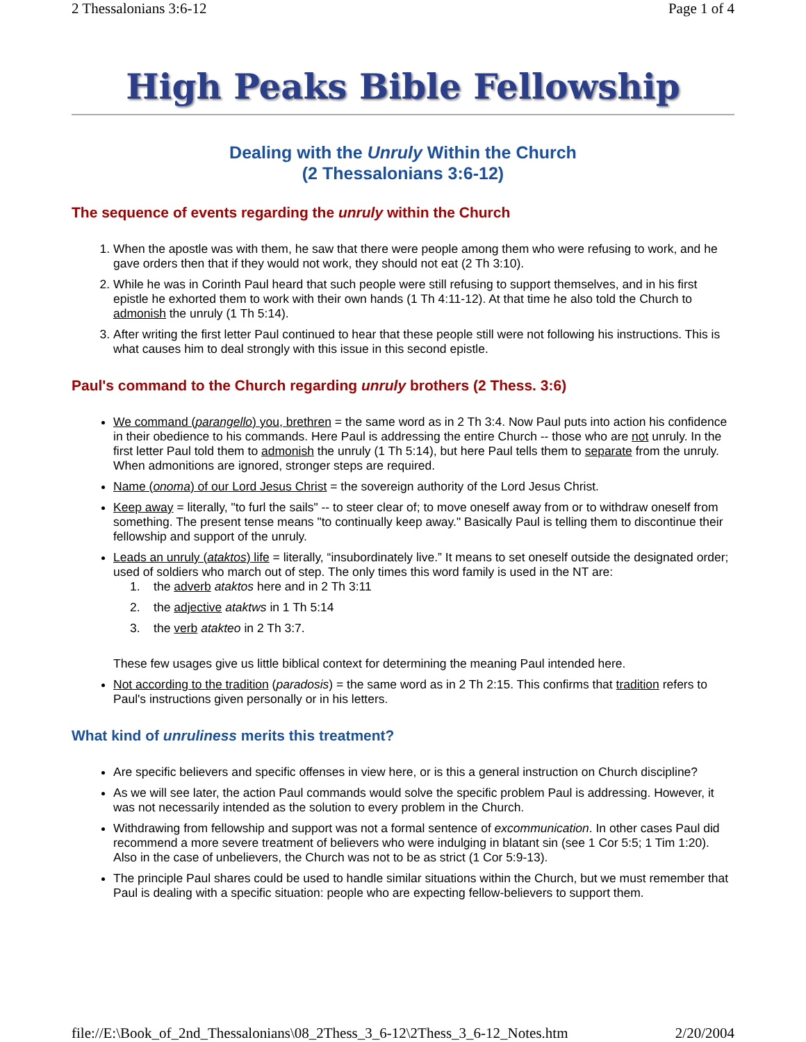2 Thessalonians 3:6-12 Page 1 of 4
High Peaks Bible Fellowship
Dealing with the Unruly Within the Church
(2 Thessalonians 3:6-12)
The sequence of events regarding the unruly within the Church
1. When the apostle was with them, he saw that there were people among them who were refusing to work, and he gave orders then that if they would not work, they should not eat (2 Th 3:10).
2. While he was in Corinth Paul heard that such people were still refusing to support themselves, and in his first epistle he exhorted them to work with their own hands (1 Th 4:11-12). At that time he also told the Church to admonish the unruly (1 Th 5:14).
3. After writing the first letter Paul continued to hear that these people still were not following his instructions. This is what causes him to deal strongly with this issue in this second epistle.
Paul's command to the Church regarding unruly brothers (2 Thess. 3:6)
We command (parangello) you, brethren = the same word as in 2 Th 3:4. Now Paul puts into action his confidence in their obedience to his commands. Here Paul is addressing the entire Church -- those who are not unruly. In the first letter Paul told them to admonish the unruly (1 Th 5:14), but here Paul tells them to separate from the unruly. When admonitions are ignored, stronger steps are required.
Name (onoma) of our Lord Jesus Christ = the sovereign authority of the Lord Jesus Christ.
Keep away = literally, "to furl the sails" -- to steer clear of; to move oneself away from or to withdraw oneself from something. The present tense means "to continually keep away." Basically Paul is telling them to discontinue their fellowship and support of the unruly.
Leads an unruly (ataktos) life = literally, “insubordinately live.” It means to set oneself outside the designated order; used of soldiers who march out of step. The only times this word family is used in the NT are:
1. the adverb ataktos here and in 2 Th 3:11
2. the adjective ataktws in 1 Th 5:14
3. the verb atakteo in 2 Th 3:7.
These few usages give us little biblical context for determining the meaning Paul intended here.
Not according to the tradition (paradosis) = the same word as in 2 Th 2:15. This confirms that tradition refers to Paul's instructions given personally or in his letters.
What kind of unruliness merits this treatment?
Are specific believers and specific offenses in view here, or is this a general instruction on Church discipline?
As we will see later, the action Paul commands would solve the specific problem Paul is addressing. However, it was not necessarily intended as the solution to every problem in the Church.
Withdrawing from fellowship and support was not a formal sentence of excommunication. In other cases Paul did recommend a more severe treatment of believers who were indulging in blatant sin (see 1 Cor 5:5; 1 Tim 1:20). Also in the case of unbelievers, the Church was not to be as strict (1 Cor 5:9-13).
The principle Paul shares could be used to handle similar situations within the Church, but we must remember that Paul is dealing with a specific situation: people who are expecting fellow-believers to support them.
file://E:\Book_of_2nd_Thessalonians\08_2Thess_3_6-12\2Thess_3_6-12_Notes.htm 2/20/2004